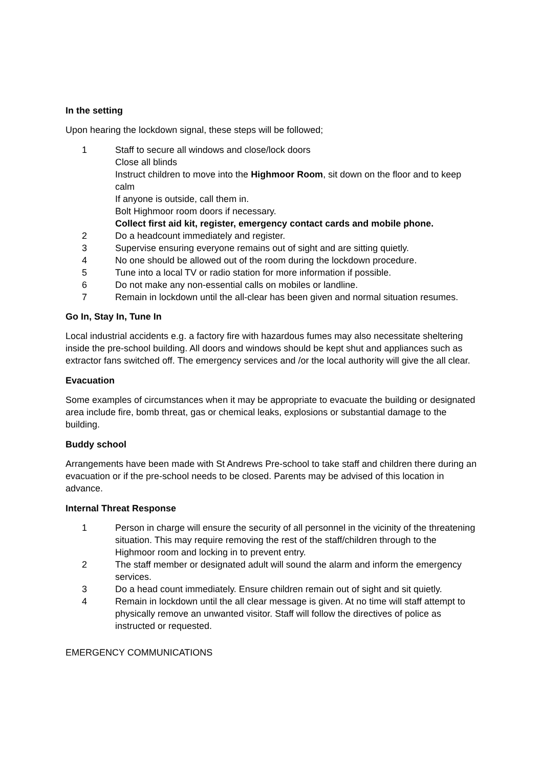In the setting
Upon hearing the lockdown signal, these steps will be followed;
1 Staff to secure all windows and close/lock doors
Close all blinds
Instruct children to move into the Highmoor Room, sit down on the floor and to keep calm
If anyone is outside, call them in.
Bolt Highmoor room doors if necessary.
Collect first aid kit, register, emergency contact cards and mobile phone.
2 Do a headcount immediately and register.
3 Supervise ensuring everyone remains out of sight and are sitting quietly.
4 No one should be allowed out of the room during the lockdown procedure.
5 Tune into a local TV or radio station for more information if possible.
6 Do not make any non-essential calls on mobiles or landline.
7 Remain in lockdown until the all-clear has been given and normal situation resumes.
Go In, Stay In, Tune In
Local industrial accidents e.g. a factory fire with hazardous fumes may also necessitate sheltering inside the pre-school building. All doors and windows should be kept shut and appliances such as extractor fans switched off. The emergency services and /or the local authority will give the all clear.
Evacuation
Some examples of circumstances when it may be appropriate to evacuate the building or designated area include fire, bomb threat, gas or chemical leaks, explosions or substantial damage to the building.
Buddy school
Arrangements have been made with St Andrews Pre-school to take staff and children there during an evacuation or if the pre-school needs to be closed. Parents may be advised of this location in advance.
Internal Threat Response
1 Person in charge will ensure the security of all personnel in the vicinity of the threatening situation. This may require removing the rest of the staff/children through to the Highmoor room and locking in to prevent entry.
2 The staff member or designated adult will sound the alarm and inform the emergency services.
3 Do a head count immediately. Ensure children remain out of sight and sit quietly.
4 Remain in lockdown until the all clear message is given. At no time will staff attempt to physically remove an unwanted visitor. Staff will follow the directives of police as instructed or requested.
EMERGENCY COMMUNICATIONS